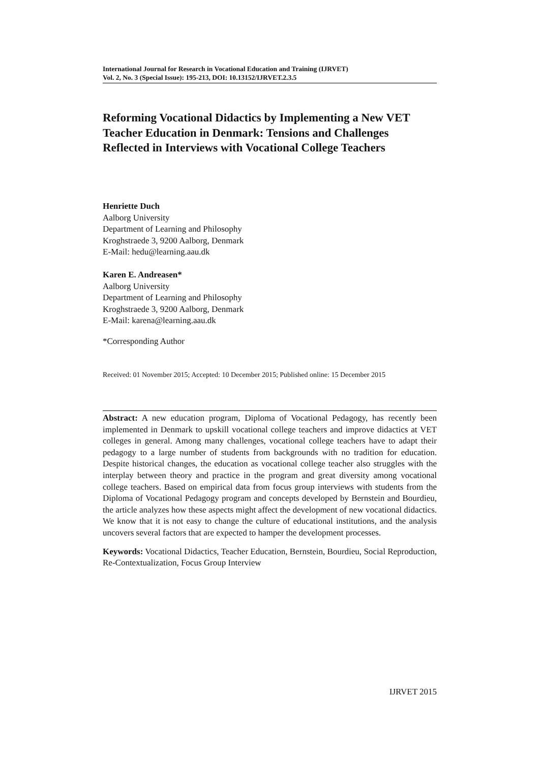International Journal for Research in Vocational Education and Training (IJRVET)
Vol. 2, No. 3 (Special Issue): 195-213, DOI: 10.13152/IJRVET.2.3.5
Reforming Vocational Didactics by Implementing a New VET Teacher Education in Denmark: Tensions and Challenges Reflected in Interviews with Vocational College Teachers
Henriette Duch
Aalborg University
Department of Learning and Philosophy
Kroghstraede 3, 9200 Aalborg, Denmark
E-Mail: hedu@learning.aau.dk
Karen E. Andreasen*
Aalborg University
Department of Learning and Philosophy
Kroghstraede 3, 9200 Aalborg, Denmark
E-Mail: karena@learning.aau.dk
*Corresponding Author
Received: 01 November 2015; Accepted: 10 December 2015; Published online: 15 December 2015
Abstract: A new education program, Diploma of Vocational Pedagogy, has recently been implemented in Denmark to upskill vocational college teachers and improve didactics at VET colleges in general. Among many challenges, vocational college teachers have to adapt their pedagogy to a large number of students from backgrounds with no tradition for education. Despite historical changes, the education as vocational college teacher also struggles with the interplay between theory and practice in the program and great diversity among vocational college teachers. Based on empirical data from focus group interviews with students from the Diploma of Vocational Pedagogy program and concepts developed by Bernstein and Bourdieu, the article analyzes how these aspects might affect the development of new vocational didactics. We know that it is not easy to change the culture of educational institutions, and the analysis uncovers several factors that are expected to hamper the development processes.
Keywords: Vocational Didactics, Teacher Education, Bernstein, Bourdieu, Social Reproduction, Re-Contextualization, Focus Group Interview
IJRVET 2015